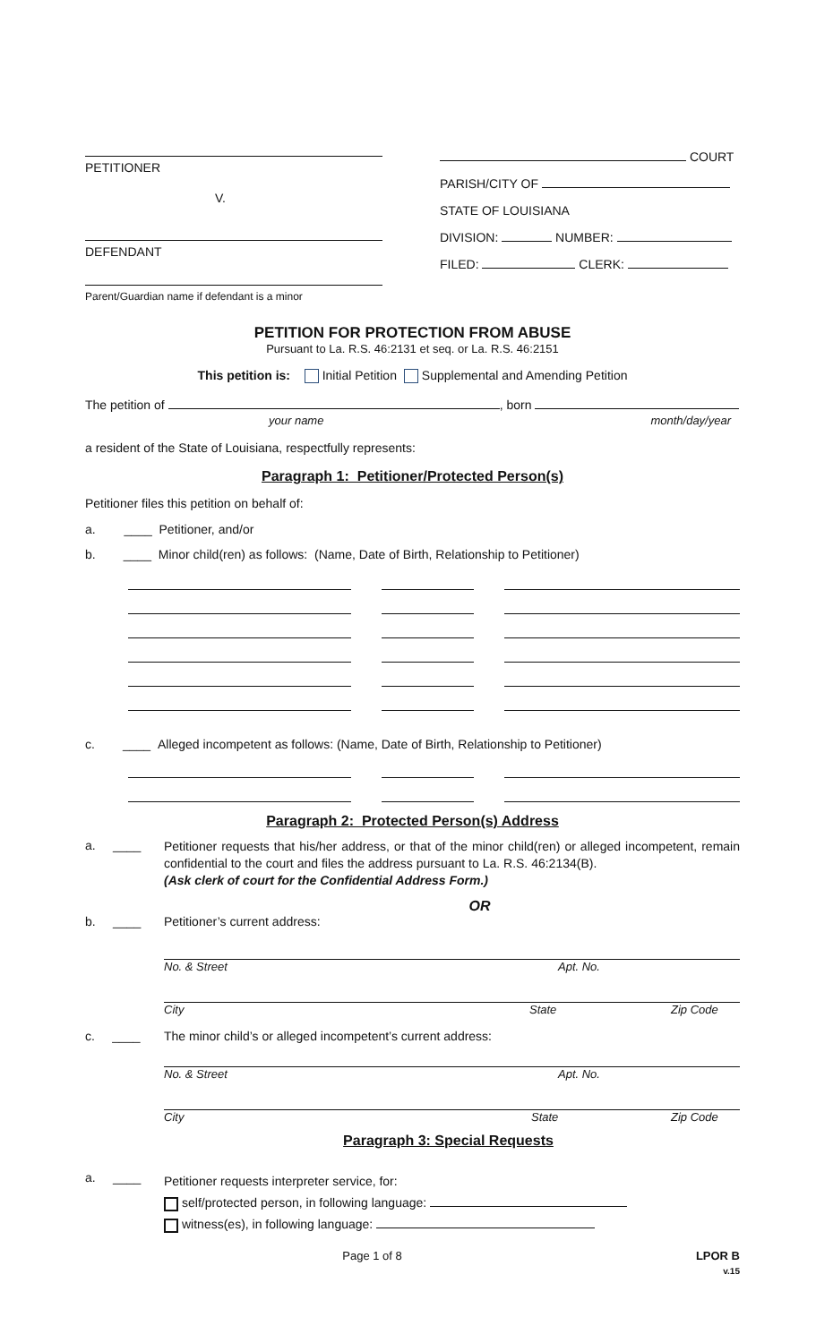PETITIONER
V.
DEFENDANT
Parent/Guardian name if defendant is a minor
COURT
PARISH/CITY OF
STATE OF LOUISIANA
DIVISION: NUMBER:
FILED: CLERK:
PETITION FOR PROTECTION FROM ABUSE
Pursuant to La. R.S. 46:2131 et seq. or La. R.S. 46:2151
This petition is: Initial Petition Supplemental and Amending Petition
The petition of , born
your name month/day/year
a resident of the State of Louisiana, respectfully represents:
Paragraph 1: Petitioner/Protected Person(s)
Petitioner files this petition on behalf of:
a. ____ Petitioner, and/or
b. ____ Minor child(ren) as follows: (Name, Date of Birth, Relationship to Petitioner)
c. ____ Alleged incompetent as follows: (Name, Date of Birth, Relationship to Petitioner)
Paragraph 2: Protected Person(s) Address
a. ____
Petitioner requests that his/her address, or that of the minor child(ren) or alleged incompetent, remain confidential to the court and files the address pursuant to La. R.S. 46:2134(B).
(Ask clerk of court for the Confidential Address Form.)
OR
b. ____
Petitioner’s current address:
No. & Street Apt. No.
City State Zip Code
c. ____
The minor child’s or alleged incompetent’s current address:
No. & Street Apt. No.
City State Zip Code
Paragraph 3: Special Requests
a. ____
Petitioner requests interpreter service, for:
self/protected person, in following language:
witness(es), in following language:
Page 1 of 8
LPOR B
v.15